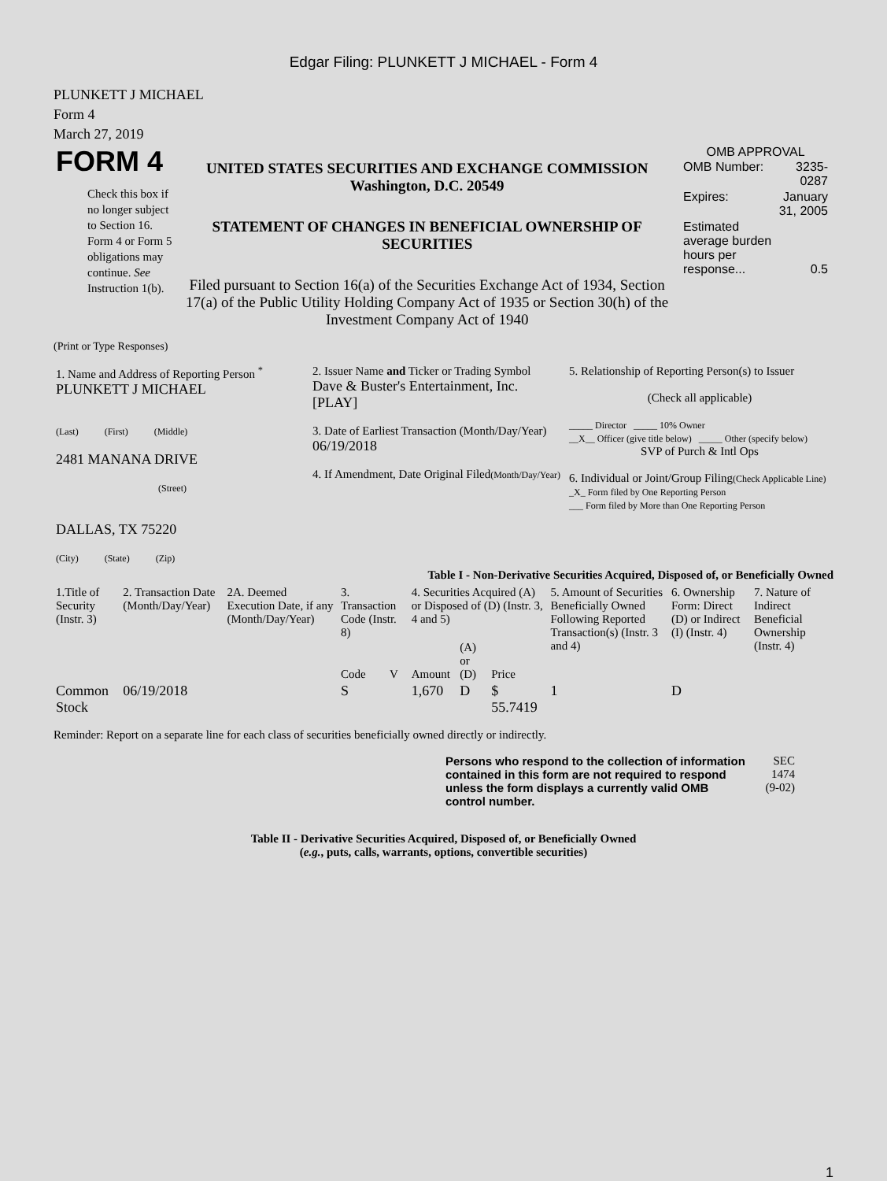Edgar Filing: PLUNKETT J MICHAEL - Form 4
PLUNKETT J MICHAEL
Form 4
March 27, 2019
| FORM 4 Check this box if no longer subject to Section 16. Form 4 or Form 5 obligations may continue. See Instruction 1(b). | UNITED STATES SECURITIES AND EXCHANGE COMMISSION Washington, D.C. 20549 STATEMENT OF CHANGES IN BENEFICIAL OWNERSHIP OF SECURITIES Filed pursuant to Section 16(a) of the Securities Exchange Act of 1934, Section 17(a) of the Public Utility Holding Company Act of 1935 or Section 30(h) of the Investment Company Act of 1940 | OMB APPROVAL / OMB Number: / 3235-0287 / / Expires: / January 31, 2005 / / Estimated average burden hours per response... / 0.5 / |
(Print or Type Responses)
| 1. Name and Address of Reporting Person <sup>*</sup> PLUNKETT J MICHAEL (Last) (First) (Middle) 2481 MANANA DRIVE (Street) DALLAS, TX 75220 (City) (State) (Zip) | 2. Issuer Name and Ticker or Trading Symbol Dave & Buster's Entertainment, Inc. [PLAY] 3. Date of Earliest Transaction (Month/Day/Year) 06/19/2018 4. If Amendment, Date Original Filed (Month/Day/Year) | 5. Relationship of Reporting Person(s) to Issuer (Check all applicable) _____ Director _____ 10% Owner __X__ Officer (give title below) _____ Other (specify below) SVP of Purch & Intl Ops 6. Individual or Joint/Group Filing (Check Applicable Line) _X_ Form filed by One Reporting Person ___ Form filed by More than One Reporting Person |
Table I - Non-Derivative Securities Acquired, Disposed of, or Beneficially Owned
| 1.Title of Security (Instr. 3) | 2. Transaction Date (Month/Day/Year) | 2A. Deemed Execution Date, if any (Month/Day/Year) | 3. Transaction Code (Instr. 8) | | 4. Securities Acquired (A) or Disposed of (D) (Instr. 3, 4 and 5) | | | 5. Amount of Securities Beneficially Owned Following Reported Transaction(s) (Instr. 3 and 4) | 6. Ownership Form: Direct (D) or Indirect (I) (Instr. 4) | 7. Nature of Indirect Beneficial Ownership (Instr. 4) |
| --- | --- | --- | --- | --- | --- | --- | --- | --- | --- | --- |
| | | | Code | V | Amount | (A) or (D) | Price | | | |
| Common Stock | 06/19/2018 | | S | | 1,670 | D | $ 55.7419 | 1 | D | |
Reminder: Report on a separate line for each class of securities beneficially owned directly or indirectly.
| Persons who respond to the collection of information contained in this form are not required to respond unless the form displays a currently valid OMB control number. | SEC 1474 (9-02) |
Table II - Derivative Securities Acquired, Disposed of, or Beneficially Owned
(e.g., puts, calls, warrants, options, convertible securities)
1